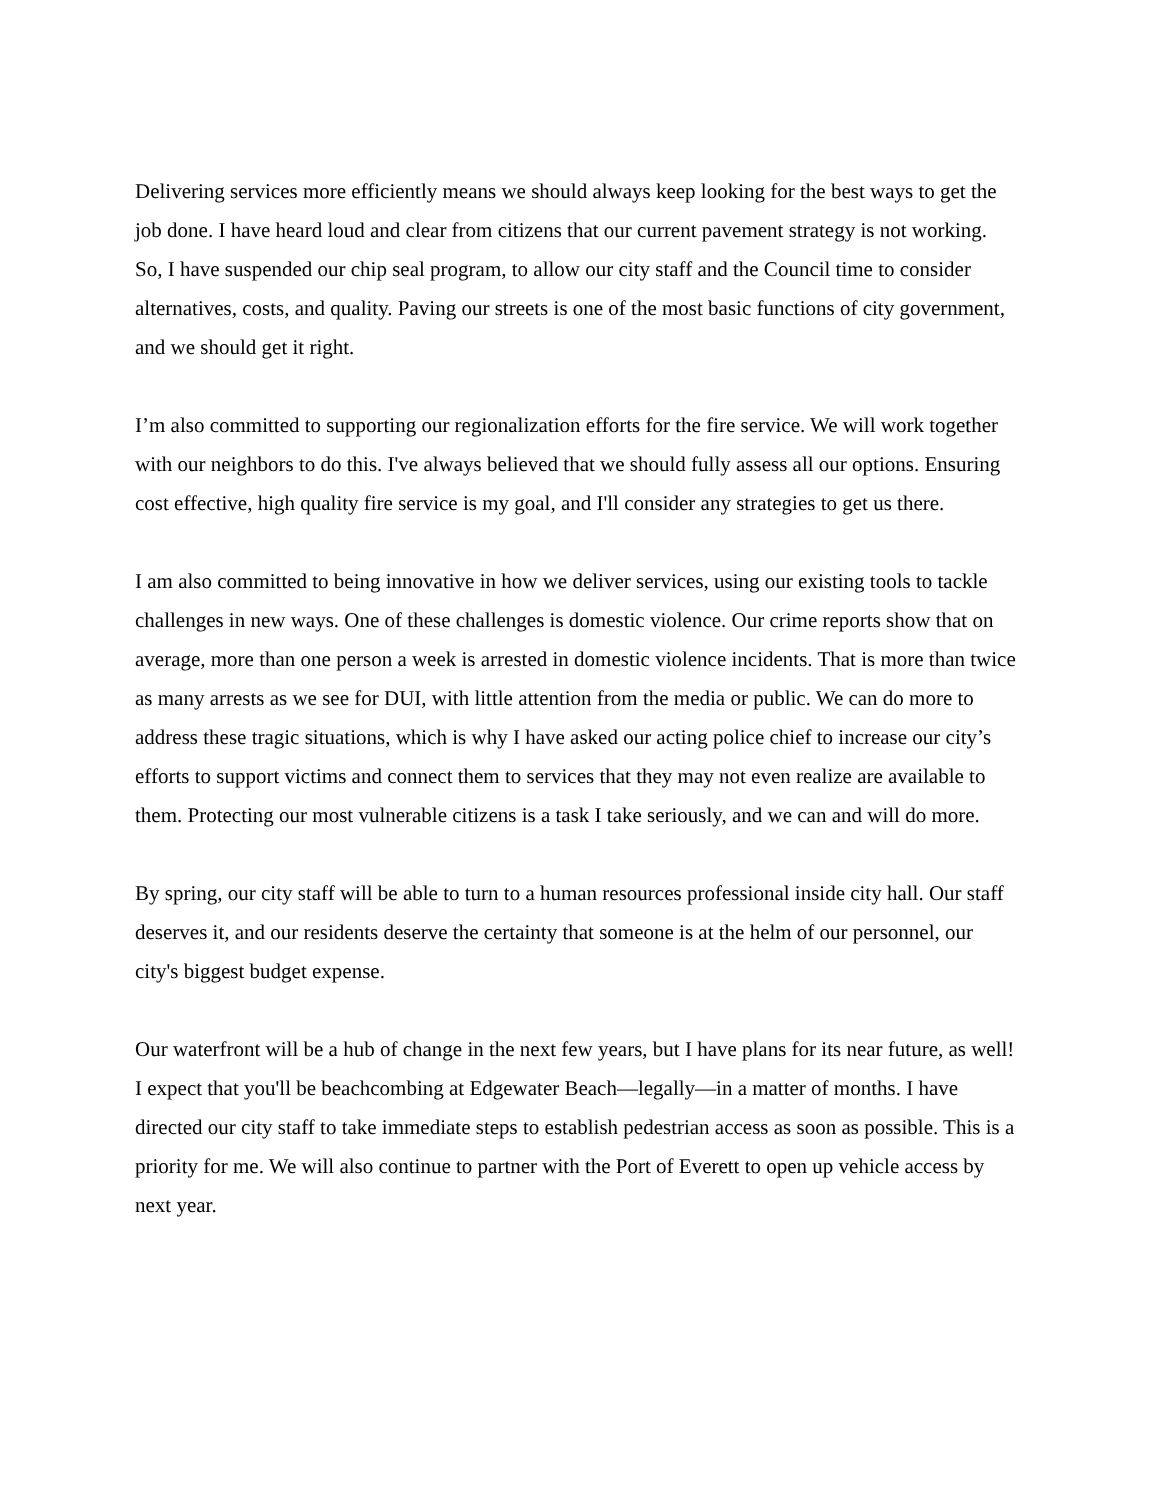Delivering services more efficiently means we should always keep looking for the best ways to get the job done. I have heard loud and clear from citizens that our current pavement strategy is not working. So, I have suspended our chip seal program, to allow our city staff and the Council time to consider alternatives, costs, and quality. Paving our streets is one of the most basic functions of city government, and we should get it right.
I’m also committed to supporting our regionalization efforts for the fire service. We will work together with our neighbors to do this. I've always believed that we should fully assess all our options. Ensuring cost effective, high quality fire service is my goal, and I'll consider any strategies to get us there.
I am also committed to being innovative in how we deliver services, using our existing tools to tackle challenges in new ways. One of these challenges is domestic violence. Our crime reports show that on average, more than one person a week is arrested in domestic violence incidents. That is more than twice as many arrests as we see for DUI, with little attention from the media or public. We can do more to address these tragic situations, which is why I have asked our acting police chief to increase our city’s efforts to support victims and connect them to services that they may not even realize are available to them. Protecting our most vulnerable citizens is a task I take seriously, and we can and will do more.
By spring, our city staff will be able to turn to a human resources professional inside city hall. Our staff deserves it, and our residents deserve the certainty that someone is at the helm of our personnel, our city's biggest budget expense.
Our waterfront will be a hub of change in the next few years, but I have plans for its near future, as well! I expect that you'll be beachcombing at Edgewater Beach—legally—in a matter of months. I have directed our city staff to take immediate steps to establish pedestrian access as soon as possible. This is a priority for me. We will also continue to partner with the Port of Everett to open up vehicle access by next year.